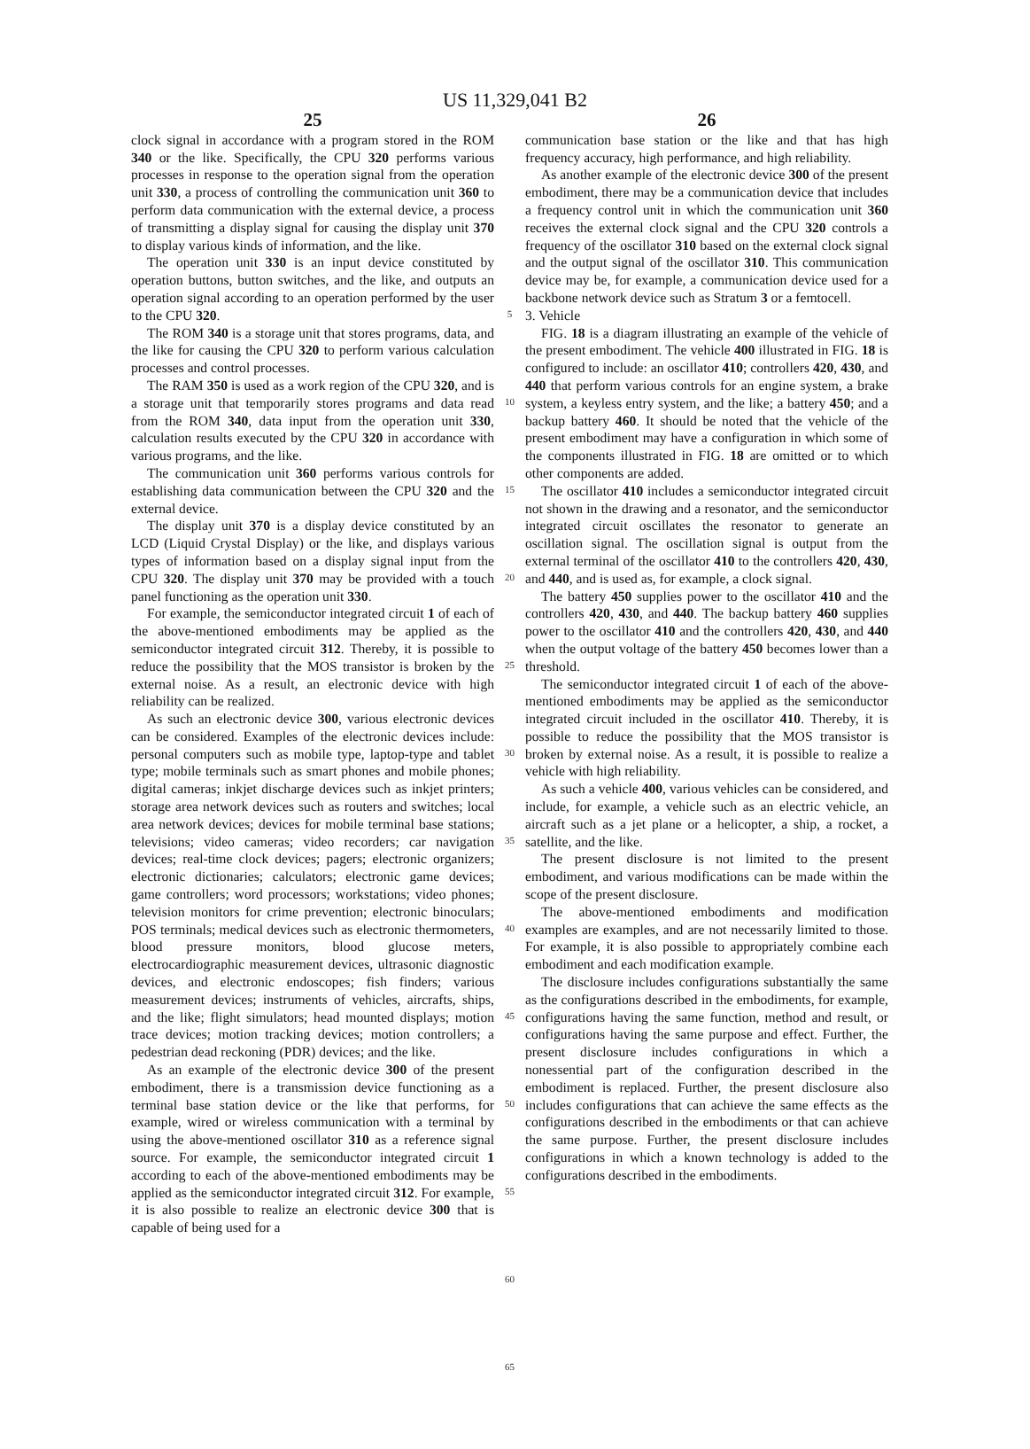US 11,329,041 B2
25
clock signal in accordance with a program stored in the ROM 340 or the like. Specifically, the CPU 320 performs various processes in response to the operation signal from the operation unit 330, a process of controlling the communication unit 360 to perform data communication with the external device, a process of transmitting a display signal for causing the display unit 370 to display various kinds of information, and the like.
The operation unit 330 is an input device constituted by operation buttons, button switches, and the like, and outputs an operation signal according to an operation performed by the user to the CPU 320.
The ROM 340 is a storage unit that stores programs, data, and the like for causing the CPU 320 to perform various calculation processes and control processes.
The RAM 350 is used as a work region of the CPU 320, and is a storage unit that temporarily stores programs and data read from the ROM 340, data input from the operation unit 330, calculation results executed by the CPU 320 in accordance with various programs, and the like.
The communication unit 360 performs various controls for establishing data communication between the CPU 320 and the external device.
The display unit 370 is a display device constituted by an LCD (Liquid Crystal Display) or the like, and displays various types of information based on a display signal input from the CPU 320. The display unit 370 may be provided with a touch panel functioning as the operation unit 330.
For example, the semiconductor integrated circuit 1 of each of the above-mentioned embodiments may be applied as the semiconductor integrated circuit 312. Thereby, it is possible to reduce the possibility that the MOS transistor is broken by the external noise. As a result, an electronic device with high reliability can be realized.
As such an electronic device 300, various electronic devices can be considered. Examples of the electronic devices include: personal computers such as mobile type, laptop-type and tablet type; mobile terminals such as smart phones and mobile phones; digital cameras; inkjet discharge devices such as inkjet printers; storage area network devices such as routers and switches; local area network devices; devices for mobile terminal base stations; televisions; video cameras; video recorders; car navigation devices; real-time clock devices; pagers; electronic organizers; electronic dictionaries; calculators; electronic game devices; game controllers; word processors; workstations; video phones; television monitors for crime prevention; electronic binoculars; POS terminals; medical devices such as electronic thermometers, blood pressure monitors, blood glucose meters, electrocardiographic measurement devices, ultrasonic diagnostic devices, and electronic endoscopes; fish finders; various measurement devices; instruments of vehicles, aircrafts, ships, and the like; flight simulators; head mounted displays; motion trace devices; motion tracking devices; motion controllers; a pedestrian dead reckoning (PDR) devices; and the like.
As an example of the electronic device 300 of the present embodiment, there is a transmission device functioning as a terminal base station device or the like that performs, for example, wired or wireless communication with a terminal by using the above-mentioned oscillator 310 as a reference signal source. For example, the semiconductor integrated circuit 1 according to each of the above-mentioned embodiments may be applied as the semiconductor integrated circuit 312. For example, it is also possible to realize an electronic device 300 that is capable of being used for a
5
10
15
20
25
30
35
40
45
50
55
60
65
26
communication base station or the like and that has high frequency accuracy, high performance, and high reliability.
As another example of the electronic device 300 of the present embodiment, there may be a communication device that includes a frequency control unit in which the communication unit 360 receives the external clock signal and the CPU 320 controls a frequency of the oscillator 310 based on the external clock signal and the output signal of the oscillator 310. This communication device may be, for example, a communication device used for a backbone network device such as Stratum 3 or a femtocell.
3. Vehicle
FIG. 18 is a diagram illustrating an example of the vehicle of the present embodiment. The vehicle 400 illustrated in FIG. 18 is configured to include: an oscillator 410; controllers 420, 430, and 440 that perform various controls for an engine system, a brake system, a keyless entry system, and the like; a battery 450; and a backup battery 460. It should be noted that the vehicle of the present embodiment may have a configuration in which some of the components illustrated in FIG. 18 are omitted or to which other components are added.
The oscillator 410 includes a semiconductor integrated circuit not shown in the drawing and a resonator, and the semiconductor integrated circuit oscillates the resonator to generate an oscillation signal. The oscillation signal is output from the external terminal of the oscillator 410 to the controllers 420, 430, and 440, and is used as, for example, a clock signal.
The battery 450 supplies power to the oscillator 410 and the controllers 420, 430, and 440. The backup battery 460 supplies power to the oscillator 410 and the controllers 420, 430, and 440 when the output voltage of the battery 450 becomes lower than a threshold.
The semiconductor integrated circuit 1 of each of the above-mentioned embodiments may be applied as the semiconductor integrated circuit included in the oscillator 410. Thereby, it is possible to reduce the possibility that the MOS transistor is broken by external noise. As a result, it is possible to realize a vehicle with high reliability.
As such a vehicle 400, various vehicles can be considered, and include, for example, a vehicle such as an electric vehicle, an aircraft such as a jet plane or a helicopter, a ship, a rocket, a satellite, and the like.
The present disclosure is not limited to the present embodiment, and various modifications can be made within the scope of the present disclosure.
The above-mentioned embodiments and modification examples are examples, and are not necessarily limited to those. For example, it is also possible to appropriately combine each embodiment and each modification example.
The disclosure includes configurations substantially the same as the configurations described in the embodiments, for example, configurations having the same function, method and result, or configurations having the same purpose and effect. Further, the present disclosure includes configurations in which a nonessential part of the configuration described in the embodiment is replaced. Further, the present disclosure also includes configurations that can achieve the same effects as the configurations described in the embodiments or that can achieve the same purpose. Further, the present disclosure includes configurations in which a known technology is added to the configurations described in the embodiments.